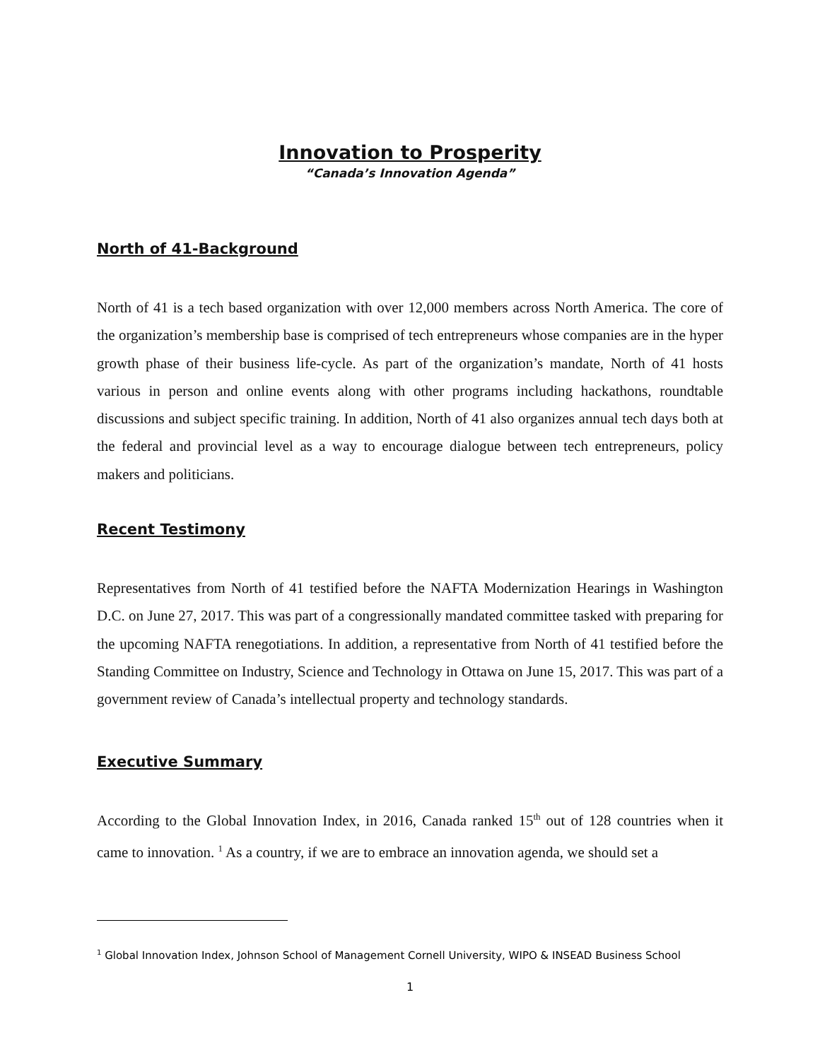Innovation to Prosperity
“Canada’s Innovation Agenda”
North of 41-Background
North of 41 is a tech based organization with over 12,000 members across North America. The core of the organization’s membership base is comprised of tech entrepreneurs whose companies are in the hyper growth phase of their business life-cycle. As part of the organization’s mandate, North of 41 hosts various in person and online events along with other programs including hackathons, roundtable discussions and subject specific training. In addition, North of 41 also organizes annual tech days both at the federal and provincial level as a way to encourage dialogue between tech entrepreneurs, policy makers and politicians.
Recent Testimony
Representatives from North of 41 testified before the NAFTA Modernization Hearings in Washington D.C. on June 27, 2017. This was part of a congressionally mandated committee tasked with preparing for the upcoming NAFTA renegotiations. In addition, a representative from North of 41 testified before the Standing Committee on Industry, Science and Technology in Ottawa on June 15, 2017. This was part of a government review of Canada’s intellectual property and technology standards.
Executive Summary
According to the Global Innovation Index, in 2016, Canada ranked 15<sup>th</sup> out of 128 countries when it came to innovation. <sup>1</sup> As a country, if we are to embrace an innovation agenda, we should set a
<sup>1</sup> Global Innovation Index, Johnson School of Management Cornell University, WIPO & INSEAD Business School
1